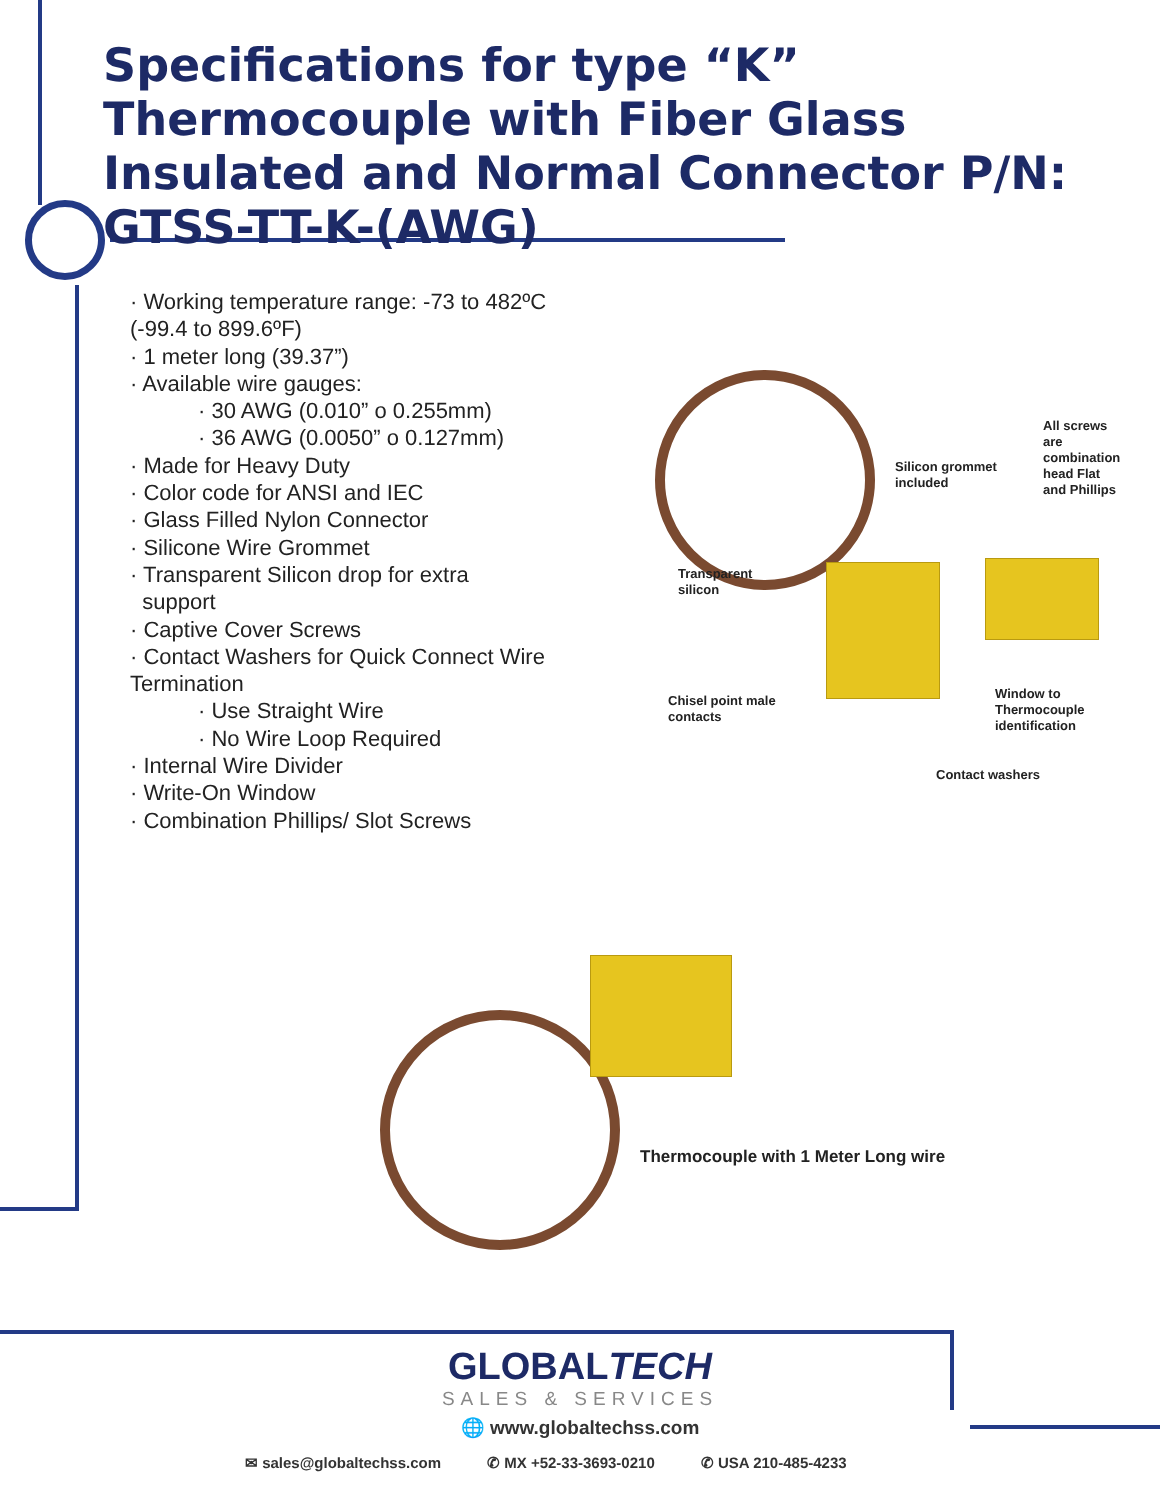Specifications for type “K” Thermocouple with Fiber Glass Insulated and Normal Connector P/N: GTSS-TT-K-(AWG)
· Working temperature range: -73 to 482ºC (-99.4 to 899.6ºF)
· 1 meter long (39.37”)
· Available wire gauges:
· 30 AWG (0.010” o 0.255mm)
· 36 AWG (0.0050” o 0.127mm)
· Made for Heavy Duty
· Color code for ANSI and IEC
· Glass Filled Nylon Connector
· Silicone Wire Grommet
· Transparent Silicon drop for extra
support
· Captive Cover Screws
· Contact Washers for Quick Connect Wire Termination
· Use Straight Wire
· No Wire Loop Required
· Internal Wire Divider
· Write-On Window
· Combination Phillips/ Slot Screws
All screws
are
combination
head Flat
and Phillips
Silicon grommet
included
Transparent
silicon
Chisel point male
contacts
Window to
Thermocouple
identification
Contact washers
Thermocouple with 1 Meter Long wire
GLOBALTECH
SALES & SERVICES
🌐 www.globaltechss.com
✉ sales@globaltechss.com ✆ MX +52-33-3693-0210 ✆ USA 210-485-4233